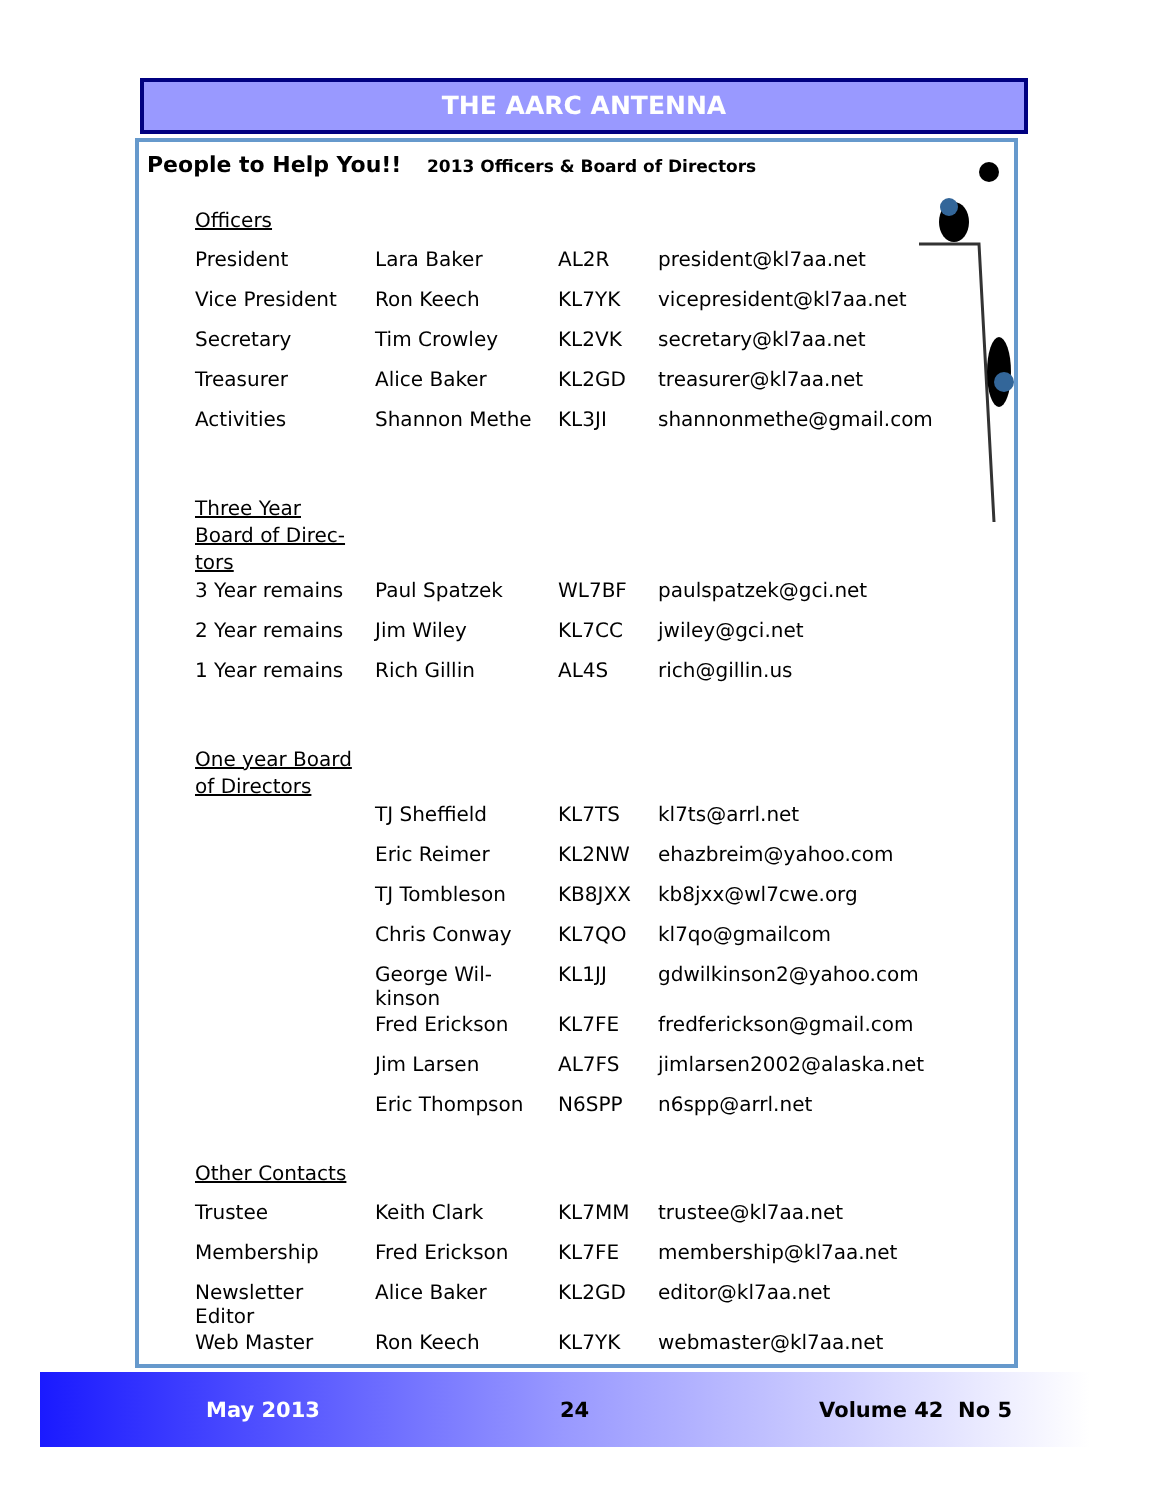THE AARC ANTENNA
People to Help You!! 2013 Officers & Board of Directors
| Officers | | | |
| President | Lara Baker | AL2R | president@kl7aa.net |
| Vice President | Ron Keech | KL7YK | vicepresident@kl7aa.net |
| Secretary | Tim Crowley | KL2VK | secretary@kl7aa.net |
| Treasurer | Alice Baker | KL2GD | treasurer@kl7aa.net |
| Activities | Shannon Methe | KL3JI | shannonmethe@gmail.com |
| Three Year Board of Direc- tors | | | |
| 3 Year remains | Paul Spatzek | WL7BF | paulspatzek@gci.net |
| 2 Year remains | Jim Wiley | KL7CC | jwiley@gci.net |
| 1 Year remains | Rich Gillin | AL4S | rich@gillin.us |
| One year Board of Directors | | | |
| | TJ Sheffield | KL7TS | kl7ts@arrl.net |
| | Eric Reimer | KL2NW | ehazbreim@yahoo.com |
| | TJ Tombleson | KB8JXX | kb8jxx@wl7cwe.org |
| | Chris Conway | KL7QO | kl7qo@gmailcom |
| | George Wil- kinson | KL1JJ | gdwilkinson2@yahoo.com |
| | Fred Erickson | KL7FE | fredferickson@gmail.com |
| | Jim Larsen | AL7FS | jimlarsen2002@alaska.net |
| | Eric Thompson | N6SPP | n6spp@arrl.net |
| Other Contacts | | | |
| Trustee | Keith Clark | KL7MM | trustee@kl7aa.net |
| Membership | Fred Erickson | KL7FE | membership@kl7aa.net |
| Newsletter Editor | Alice Baker | KL2GD | editor@kl7aa.net |
| Web Master | Ron Keech | KL7YK | webmaster@kl7aa.net |
May 2013 24 Volume 42 No 5